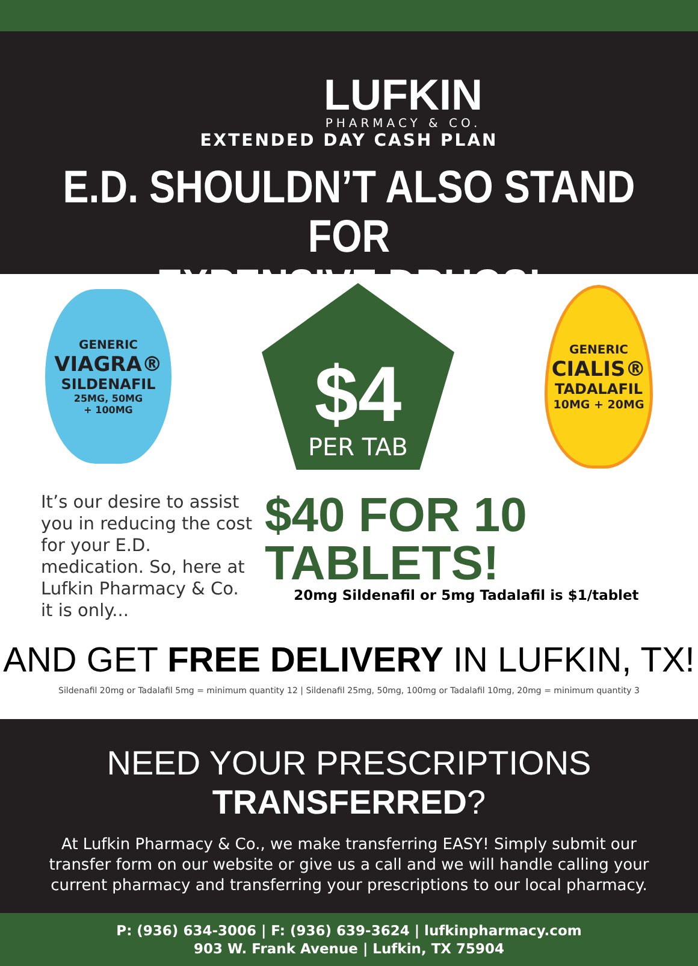LUFKIN
PHARMACY & CO.
EXTENDED DAY CASH PLAN
E.D. SHOULDN’T ALSO STAND FOR
EXPENSIVE DRUGS!
GENERIC
VIAGRA®
SILDENAFIL
25MG, 50MG
+ 100MG
$4
PER TAB
GENERIC
CIALIS®
TADALAFIL
10MG + 20MG
It’s our desire to assist you in reducing the cost for your E.D. medication. So, here at Lufkin Pharmacy & Co. it is only...
$40 FOR 10 TABLETS!
20mg Sildenafil or 5mg Tadalafil is $1/tablet
AND GET FREE DELIVERY IN LUFKIN, TX!
Sildenafil 20mg or Tadalafil 5mg = minimum quantity 12 | Sildenafil 25mg, 50mg, 100mg or Tadalafil 10mg, 20mg = minimum quantity 3
NEED YOUR PRESCRIPTIONS TRANSFERRED?
At Lufkin Pharmacy & Co., we make transferring EASY! Simply submit our transfer form on our website or give us a call and we will handle calling your current pharmacy and transferring your prescriptions to our local pharmacy.
P: (936) 634-3006 | F: (936) 639-3624 | lufkinpharmacy.com
903 W. Frank Avenue | Lufkin, TX 75904